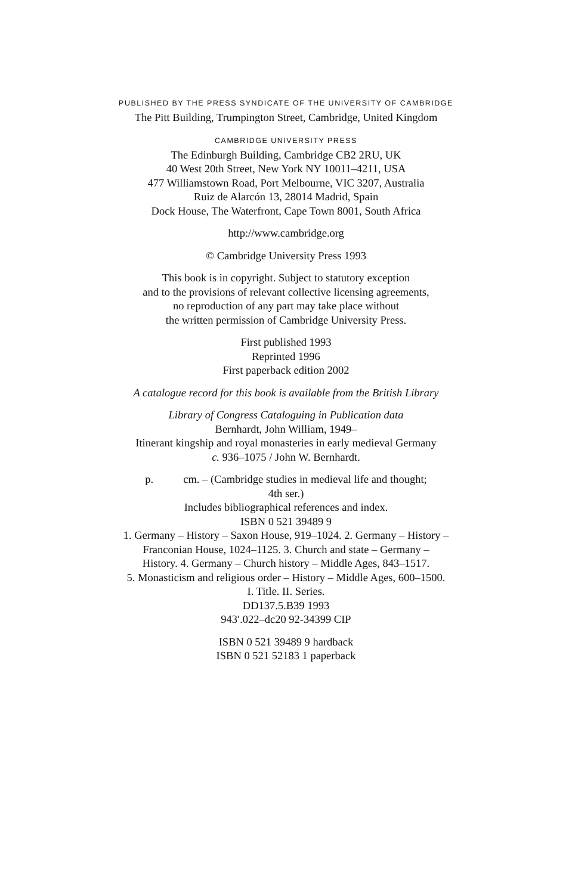PUBLISHED BY THE PRESS SYNDICATE OF THE UNIVERSITY OF CAMBRIDGE
The Pitt Building, Trumpington Street, Cambridge, United Kingdom
CAMBRIDGE UNIVERSITY PRESS
The Edinburgh Building, Cambridge CB2 2RU, UK
40 West 20th Street, New York NY 10011–4211, USA
477 Williamstown Road, Port Melbourne, VIC 3207, Australia
Ruiz de Alarcón 13, 28014 Madrid, Spain
Dock House, The Waterfront, Cape Town 8001, South Africa
http://www.cambridge.org
© Cambridge University Press 1993
This book is in copyright. Subject to statutory exception
and to the provisions of relevant collective licensing agreements,
no reproduction of any part may take place without
the written permission of Cambridge University Press.
First published 1993
Reprinted 1996
First paperback edition 2002
A catalogue record for this book is available from the British Library
Library of Congress Cataloguing in Publication data
Bernhardt, John William, 1949–
Itinerant kingship and royal monasteries in early medieval Germany
c. 936–1075 / John W. Bernhardt.
p. cm. – (Cambridge studies in medieval life and thought;
4th ser.)
Includes bibliographical references and index.
ISBN 0 521 39489 9
1. Germany – History – Saxon House, 919–1024. 2. Germany – History –
Franconian House, 1024–1125. 3. Church and state – Germany –
History. 4. Germany – Church history – Middle Ages, 843–1517.
5. Monasticism and religious order – History – Middle Ages, 600–1500.
I. Title. II. Series.
DD137.5.B39 1993
943′.022–dc20 92-34399 CIP
ISBN 0 521 39489 9 hardback
ISBN 0 521 52183 1 paperback